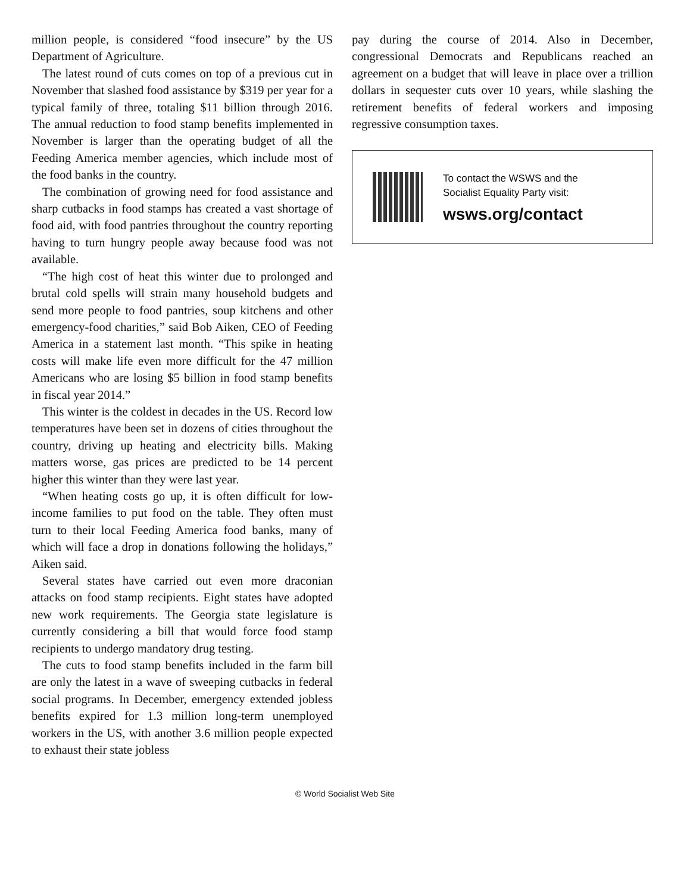million people, is considered “food insecure” by the US Department of Agriculture.
The latest round of cuts comes on top of a previous cut in November that slashed food assistance by $319 per year for a typical family of three, totaling $11 billion through 2016. The annual reduction to food stamp benefits implemented in November is larger than the operating budget of all the Feeding America member agencies, which include most of the food banks in the country.
The combination of growing need for food assistance and sharp cutbacks in food stamps has created a vast shortage of food aid, with food pantries throughout the country reporting having to turn hungry people away because food was not available.
“The high cost of heat this winter due to prolonged and brutal cold spells will strain many household budgets and send more people to food pantries, soup kitchens and other emergency-food charities,” said Bob Aiken, CEO of Feeding America in a statement last month. “This spike in heating costs will make life even more difficult for the 47 million Americans who are losing $5 billion in food stamp benefits in fiscal year 2014.”
This winter is the coldest in decades in the US. Record low temperatures have been set in dozens of cities throughout the country, driving up heating and electricity bills. Making matters worse, gas prices are predicted to be 14 percent higher this winter than they were last year.
“When heating costs go up, it is often difficult for low-income families to put food on the table. They often must turn to their local Feeding America food banks, many of which will face a drop in donations following the holidays,” Aiken said.
Several states have carried out even more draconian attacks on food stamp recipients. Eight states have adopted new work requirements. The Georgia state legislature is currently considering a bill that would force food stamp recipients to undergo mandatory drug testing.
The cuts to food stamp benefits included in the farm bill are only the latest in a wave of sweeping cutbacks in federal social programs. In December, emergency extended jobless benefits expired for 1.3 million long-term unemployed workers in the US, with another 3.6 million people expected to exhaust their state jobless
pay during the course of 2014. Also in December, congressional Democrats and Republicans reached an agreement on a budget that will leave in place over a trillion dollars in sequester cuts over 10 years, while slashing the retirement benefits of federal workers and imposing regressive consumption taxes.
To contact the WSWS and the
Socialist Equality Party visit:
wsws.org/contact
© World Socialist Web Site